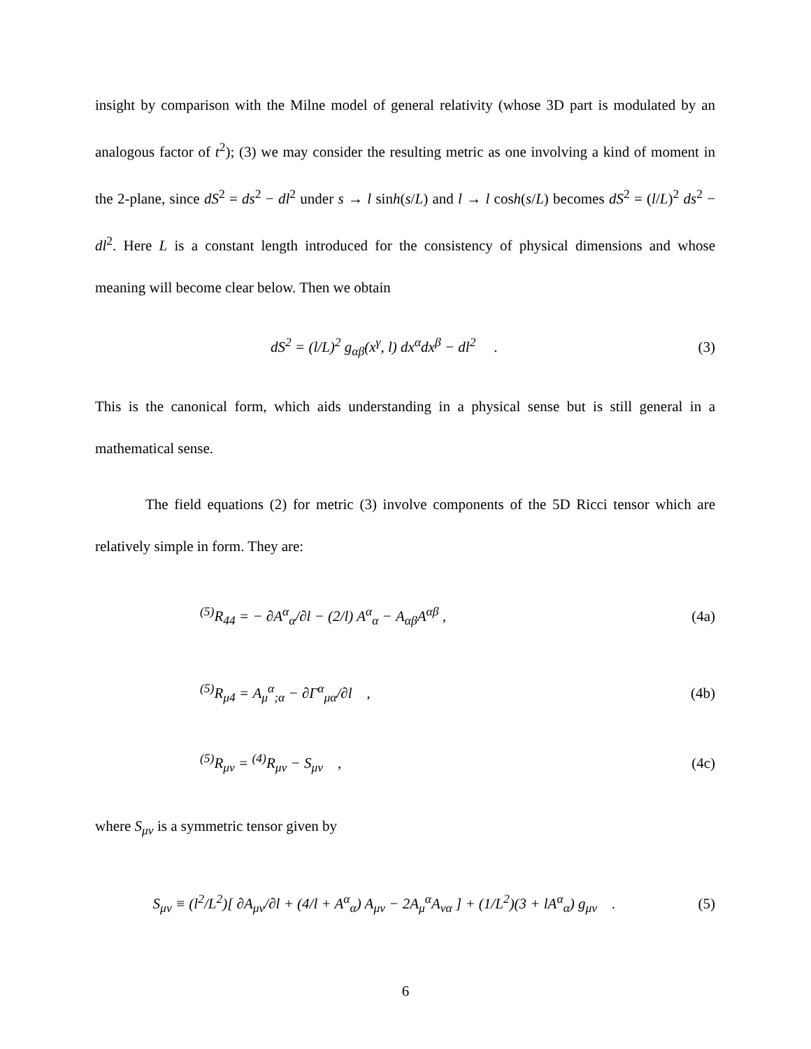insight by comparison with the Milne model of general relativity (whose 3D part is modulated by an analogous factor of t<sup>2</sup>); (3) we may consider the resulting metric as one involving a kind of moment in the 2-plane, since dS<sup>2</sup> = ds<sup>2</sup> − dl<sup>2</sup> under s → l sinh(s/L) and l → l cosh(s/L) becomes dS<sup>2</sup> = (l/L)<sup>2</sup> ds<sup>2</sup> − dl<sup>2</sup>. Here L is a constant length introduced for the consistency of physical dimensions and whose meaning will become clear below. Then we obtain
dS<sup>2</sup> = (l/L)<sup>2</sup> g<sub>αβ</sub>(x<sup>γ</sup>, l) dx<sup>α</sup>dx<sup>β</sup> − dl<sup>2</sup> . (3)
This is the canonical form, which aids understanding in a physical sense but is still general in a mathematical sense.
The field equations (2) for metric (3) involve components of the 5D Ricci tensor which are relatively simple in form. They are:
<sup>(5)</sup> R<sub>44</sub> = − ∂A<sup>α</sup><sub>α</sub>/∂l − (2/l) A<sup>α</sup><sub>α</sub> − A<sub>αβ</sub>A<sup>αβ</sup> , (4a)
<sup>(5)</sup> R<sub>μ4</sub> = A<sub>μ</sub><sup>α</sup><sub>;α</sub> − ∂Γ<sup>α</sup><sub>μα</sub>/∂l , (4b)
<sup>(5)</sup> R<sub>μν</sub> = <sup>(4)</sup>R<sub>μν</sub> − S<sub>μν</sub> , (4c)
where S<sub>μν</sub> is a symmetric tensor given by
S<sub>μν</sub> ≡ (l<sup>2</sup>/L<sup>2</sup>)[ ∂A<sub>μν</sub>/∂l + (4/l + A<sup>α</sup><sub>α</sub>) A<sub>μν</sub> − 2A<sub>μ</sub><sup>α</sup>A<sub>να</sub> ] + (1/L<sup>2</sup>)(3 + lA<sup>α</sup><sub>α</sub>) g<sub>μν</sub> . (5)
6